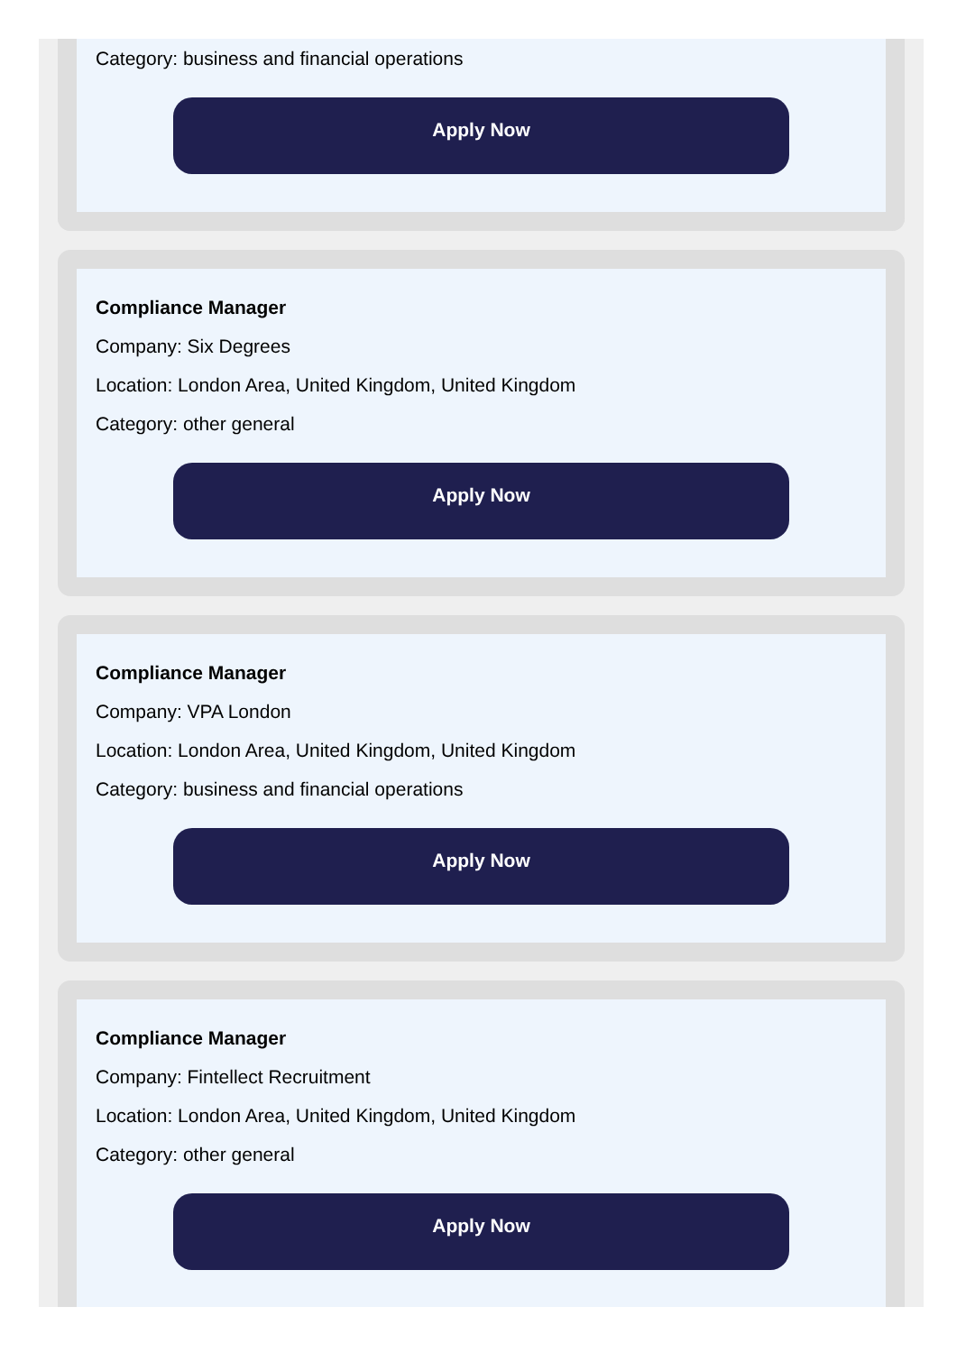Category: business and financial operations
Apply Now
Compliance Manager
Company: Six Degrees
Location: London Area, United Kingdom, United Kingdom
Category: other general
Apply Now
Compliance Manager
Company: VPA London
Location: London Area, United Kingdom, United Kingdom
Category: business and financial operations
Apply Now
Compliance Manager
Company: Fintellect Recruitment
Location: London Area, United Kingdom, United Kingdom
Category: other general
Apply Now